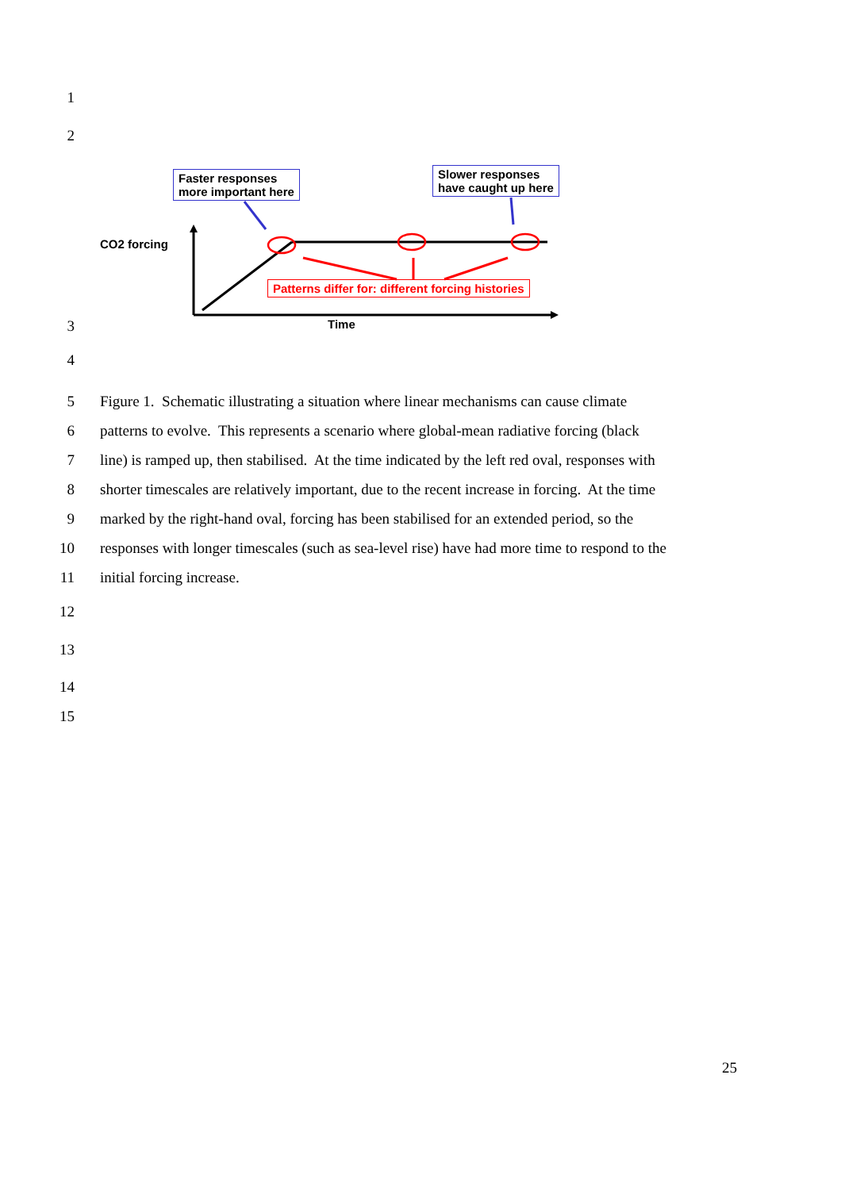1
2
Faster responses
more important here
Slower responses
have caught up here
CO2 forcing
Patterns differ for: different forcing histories
Time
3
4
5 Figure 1. Schematic illustrating a situation where linear mechanisms can cause climate
6 patterns to evolve. This represents a scenario where global-mean radiative forcing (black
7 line) is ramped up, then stabilised. At the time indicated by the left red oval, responses with
8 shorter timescales are relatively important, due to the recent increase in forcing. At the time
9 marked by the right-hand oval, forcing has been stabilised for an extended period, so the
10 responses with longer timescales (such as sea-level rise) have had more time to respond to the
11 initial forcing increase.
12
13
14
15
25